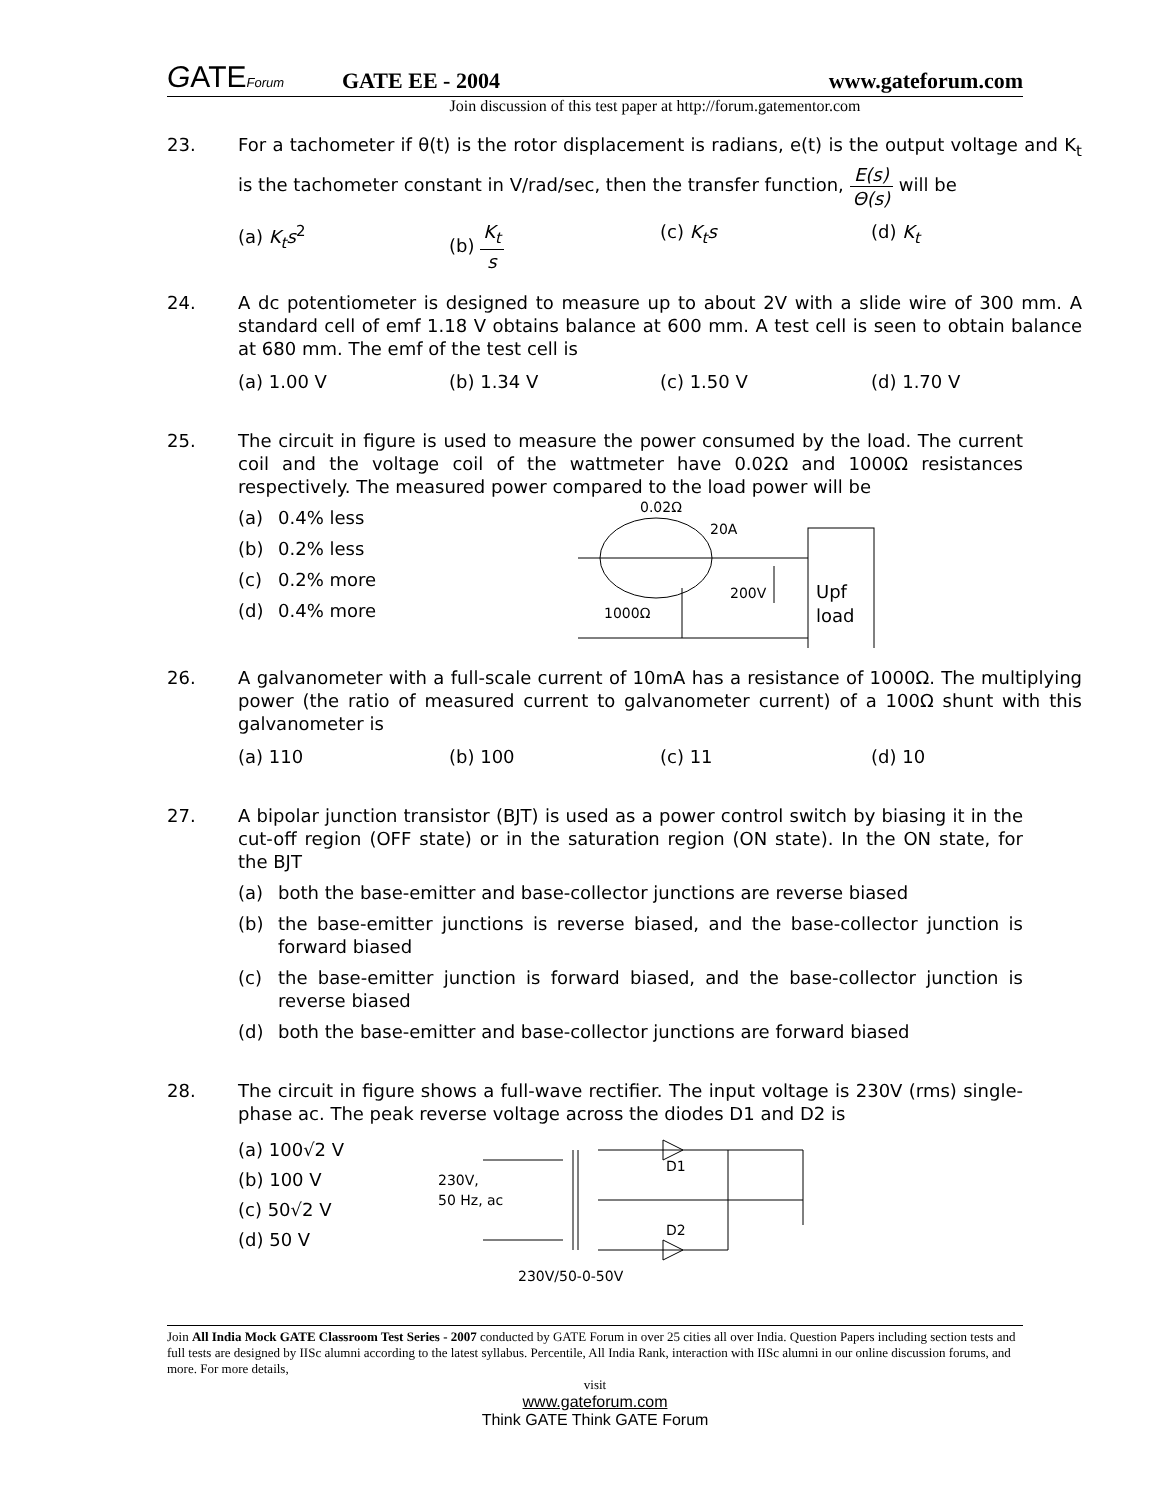GATEForum
GATE EE - 2004
www.gateforum.com
Join discussion of this test paper at http://forum.gatementor.com
23. For a tachometer if θ(t) is the rotor displacement is radians, e(t) is the output voltage and K<sub>t</sub> is the tachometer constant in V/rad/sec, then the transfer function, E(s) Θ(s) will be
(a) K<sub>t</sub>s<sup>2</sup> (b) K<sub>t</sub> s (c) K<sub>t</sub>s (d) K<sub>t</sub>
24. A dc potentiometer is designed to measure up to about 2V with a slide wire of 300 mm. A standard cell of emf 1.18 V obtains balance at 600 mm. A test cell is seen to obtain balance at 680 mm. The emf of the test cell is
(a) 1.00 V (b) 1.34 V (c) 1.50 V (d) 1.70 V
25. The circuit in figure is used to measure the power consumed by the load. The current coil and the voltage coil of the wattmeter have 0.02Ω and 1000Ω resistances respectively. The measured power compared to the load power will be
(a) 0.4% less
(b) 0.2% less
(c) 0.2% more
(d) 0.4% more
0.02Ω
20A
200V
1000Ω
Upf
load
26. A galvanometer with a full-scale current of 10mA has a resistance of 1000Ω. The multiplying power (the ratio of measured current to galvanometer current) of a 100Ω shunt with this galvanometer is
(a) 110 (b) 100 (c) 11 (d) 10
27. A bipolar junction transistor (BJT) is used as a power control switch by biasing it in the cut-off region (OFF state) or in the saturation region (ON state). In the ON state, for the BJT
(a) both the base-emitter and base-collector junctions are reverse biased
(b) the base-emitter junctions is reverse biased, and the base-collector junction is forward biased
(c) the base-emitter junction is forward biased, and the base-collector junction is reverse biased
(d) both the base-emitter and base-collector junctions are forward biased
28. The circuit in figure shows a full-wave rectifier. The input voltage is 230V (rms) single-phase ac. The peak reverse voltage across the diodes D1 and D2 is
(a) 100√2 V
(b) 100 V
(c) 50√2 V
(d) 50 V
230V,
50 Hz, ac
230V/50-0-50V
D1
D2
Join All India Mock GATE Classroom Test Series - 2007 conducted by GATE Forum in over 25 cities all over India. Question Papers including section tests and full tests are designed by IISc alumni according to the latest syllabus. Percentile, All India Rank, interaction with IISc alumni in our online discussion forums, and more. For more details,
visit
www.gateforum.com
Think GATE Think GATE Forum